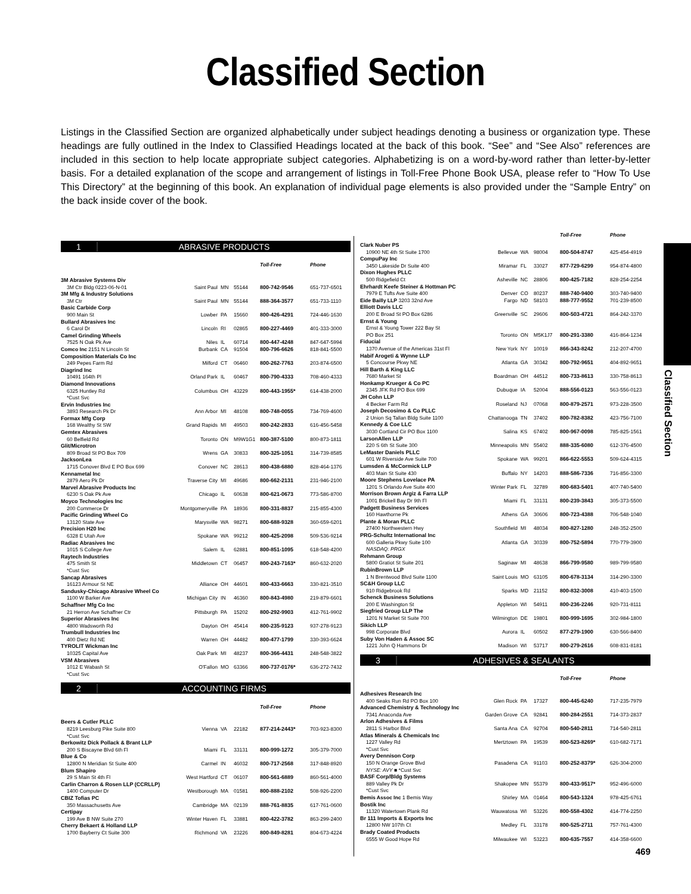Classified Section
Listings in the Classified Section are organized alphabetically under subject headings denoting a business or organization type. These headings are fully outlined in the Index to Classified Headings located at the back of this book. “See” and “See Also” references are included in this section to help locate appropriate subject categories. Alphabetizing is on a word-by-word rather than letter-by-letter basis. For a detailed explanation of the scope and arrangement of listings in Toll-Free Phone Book USA, please refer to “How To Use This Directory” at the beginning of this book. An explanation of individual page elements is also provided under the “Sample Entry” on the back inside cover of the book.
Classified Section
1 ABRASIVE PRODUCTS
| | | | | Toll-Free | Phone |
| --- | --- | --- | --- | --- | --- |
| 3M Abrasive Systems Div | | | | | |
| 3M Ctr Bldg 0223-06-N-01 | Saint Paul | MN | 55144 | 800-742-9546 | 651-737-6501 |
| 3M Mfg & Industry Solutions | | | | | |
| 3M Ctr | Saint Paul | MN | 55144 | 888-364-3577 | 651-733-1110 |
| Basic Carbide Corp | | | | | |
| 900 Main St | Lowber | PA | 15660 | 800-426-4291 | 724-446-1630 |
| Bullard Abrasives Inc | | | | | |
| 6 Carol Dr | Lincoln | RI | 02865 | 800-227-4469 | 401-333-3000 |
| Camel Grinding Wheels | | | | | |
| 7525 N Oak Pk Ave | Niles | IL | 60714 | 800-447-4248 | 847-647-5994 |
| Comco Inc 2151 N Lincoln St | Burbank | CA | 91504 | 800-796-6626 | 818-841-5500 |
| Composition Materials Co Inc | | | | | |
| 249 Pepes Farm Rd | Milford | CT | 06460 | 800-262-7763 | 203-874-6500 |
| Diagrind Inc | | | | | |
| 10491 164th Pl | Orland Park | IL | 60467 | 800-790-4333 | 708-460-4333 |
| Diamond Innovations | | | | | |
| 6325 Huntley Rd | Columbus | OH | 43229 | 800-443-1955* | 614-438-2000 |
| *Cust Svc | | | | | |
| Ervin Industries Inc | | | | | |
| 3893 Research Pk Dr | Ann Arbor | MI | 48108 | 800-748-0055 | 734-769-4600 |
| Formax Mfg Corp | | | | | |
| 168 Wealthy St SW | Grand Rapids | MI | 49503 | 800-242-2833 | 616-456-5458 |
| Gemtex Abrasives | | | | | |
| 60 Belfield Rd | Toronto | ON | M9W1G1 | 800-387-5100 | 800-873-1811 |
| Glit/Microtron | | | | | |
| 809 Broad St PO Box 709 | Wrens | GA | 30833 | 800-325-1051 | 314-739-8585 |
| JacksonLea | | | | | |
| 1715 Conover Blvd E PO Box 699 | Conover | NC | 28613 | 800-438-6880 | 828-464-1376 |
| Kennametal Inc | | | | | |
| 2879 Aero Pk Dr | Traverse City | MI | 49686 | 800-662-2131 | 231-946-2100 |
| Marvel Abrasive Products Inc | | | | | |
| 6230 S Oak Pk Ave | Chicago | IL | 60638 | 800-621-0673 | 773-586-8700 |
| Moyco Technologies Inc | | | | | |
| 200 Commerce Dr | Montgomeryville | PA | 18936 | 800-331-8837 | 215-855-4300 |
| Pacific Grinding Wheel Co | | | | | |
| 13120 State Ave | Marysville | WA | 98271 | 800-688-9328 | 360-659-6201 |
| Precision H20 Inc | | | | | |
| 6328 E Utah Ave | Spokane | WA | 99212 | 800-425-2098 | 509-536-9214 |
| Radiac Abrasives Inc | | | | | |
| 1015 S College Ave | Salem | IL | 62881 | 800-851-1095 | 618-548-4200 |
| Raytech Industries | | | | | |
| 475 Smith St | Middletown | CT | 06457 | 800-243-7163* | 860-632-2020 |
| *Cust Svc | | | | | |
| Sancap Abrasives | | | | | |
| 16123 Armour St NE | Alliance | OH | 44601 | 800-433-6663 | 330-821-3510 |
| Sandusky-Chicago Abrasive Wheel Co | | | | | |
| 1100 W Barker Ave | Michigan City | IN | 46360 | 800-843-4980 | 219-879-6601 |
| Schaffner Mfg Co Inc | | | | | |
| 21 Herron Ave Schaffner Ctr | Pittsburgh | PA | 15202 | 800-292-9903 | 412-761-9902 |
| Superior Abrasives Inc | | | | | |
| 4800 Wadsworth Rd | Dayton | OH | 45414 | 800-235-9123 | 937-278-9123 |
| Trumbull Industries Inc | | | | | |
| 400 Dietz Rd NE | Warren | OH | 44482 | 800-477-1799 | 330-393-6624 |
| TYROLIT Wickman Inc | | | | | |
| 10325 Capital Ave | Oak Park | MI | 48237 | 800-366-4431 | 248-548-3822 |
| VSM Abrasives | | | | | |
| 1012 E Wabash St | O'Fallon | MO | 63366 | 800-737-0176* | 636-272-7432 |
| *Cust Svc | | | | | |
2 ACCOUNTING FIRMS
| | | | | Toll-Free | Phone |
| --- | --- | --- | --- | --- | --- |
| Beers & Cutler PLLC | | | | | |
| 8219 Leesburg Pike Suite 800 | Vienna | VA | 22182 | 877-214-2443* | 703-923-8300 |
| *Cust Svc | | | | | |
| Berkowitz Dick Pollack & Brant LLP | | | | | |
| 200 S Biscayne Blvd 6th Fl | Miami | FL | 33131 | 800-999-1272 | 305-379-7000 |
| Blue & Co | | | | | |
| 12800 N Meridian St Suite 400 | Carmel | IN | 46032 | 800-717-2568 | 317-848-8920 |
| Blum Shapiro | | | | | |
| 29 S Main St 4th Fl | West Hartford | CT | 06107 | 800-561-6889 | 860-561-4000 |
| Carlin Charron & Rosen LLP (CCRLLP) | | | | | |
| 1400 Computer Dr | Westborough | MA | 01581 | 800-888-2102 | 508-926-2200 |
| CBIZ Tofias PC | | | | | |
| 350 Massachusetts Ave | Cambridge | MA | 02139 | 888-761-8835 | 617-761-0600 |
| Certipay | | | | | |
| 199 Ave B NW Suite 270 | Winter Haven | FL | 33881 | 800-422-3782 | 863-299-2400 |
| Cherry Bekaert & Holland LLP | | | | | |
| 1700 Bayberry Ct Suite 300 | Richmond | VA | 23226 | 800-849-8281 | 804-673-4224 |
| | | | | Toll-Free | Phone |
| --- | --- | --- | --- | --- | --- |
| Clark Nuber PS | | | | | |
| 10900 NE 4th St Suite 1700 | Bellevue | WA | 98004 | 800-504-8747 | 425-454-4919 |
| CompuPay Inc | | | | | |
| 3450 Lakeside Dr Suite 400 | Miramar | FL | 33027 | 877-729-6299 | 954-874-4800 |
| Dixon Hughes PLLC | | | | | |
| 500 Ridgefield Ct | Asheville | NC | 28806 | 800-425-7182 | 828-254-2254 |
| Ehrhardt Keefe Steiner & Hottman PC | | | | | |
| 7979 E Tufts Ave Suite 400 | Denver | CO | 80237 | 888-740-9400 | 303-740-9400 |
| Eide Bailly LLP 3203 32nd Ave | Fargo | ND | 58103 | 888-777-9552 | 701-239-8500 |
| Elliott Davis LLC | | | | | |
| 200 E Broad St PO Box 6286 | Greenville | SC | 29606 | 800-503-4721 | 864-242-3370 |
| Ernst & Young | | | | | |
| Ernst & Young Tower 222 Bay St | | | | | |
| PO Box 251 | Toronto | ON | M5K1J7 | 800-291-3380 | 416-864-1234 |
| Fiducial | | | | | |
| 1370 Avenue of the Americas 31st Fl | New York | NY | 10019 | 866-343-8242 | 212-207-4700 |
| Habif Arogeti & Wynne LLP | | | | | |
| 5 Concourse Pkwy NE | Atlanta | GA | 30342 | 800-792-9651 | 404-892-9651 |
| Hill Barth & King LLC | | | | | |
| 7680 Market St | Boardman | OH | 44512 | 800-733-8613 | 330-758-8613 |
| Honkamp Krueger & Co PC | | | | | |
| 2345 JFK Rd PO Box 699 | Dubuque | IA | 52004 | 888-556-0123 | 563-556-0123 |
| JH Cohn LLP | | | | | |
| 4 Becker Farm Rd | Roseland | NJ | 07068 | 800-879-2571 | 973-228-3500 |
| Joseph Decosimo & Co PLLC | | | | | |
| 2 Union Sq Tallan Bldg Suite 1100 | Chattanooga | TN | 37402 | 800-782-8382 | 423-756-7100 |
| Kennedy & Coe LLC | | | | | |
| 3030 Cortland Cir PO Box 1100 | Salina | KS | 67402 | 800-967-0098 | 785-825-1561 |
| LarsonAllen LLP | | | | | |
| 220 S 6th St Suite 300 | Minneapolis | MN | 55402 | 888-335-6080 | 612-376-4500 |
| LeMaster Daniels PLLC | | | | | |
| 601 W Riverside Ave Suite 700 | Spokane | WA | 99201 | 866-622-5553 | 509-624-4315 |
| Lumsden & McCormick LLP | | | | | |
| 403 Main St Suite 430 | Buffalo | NY | 14203 | 888-586-7336 | 716-856-3300 |
| Moore Stephens Lovelace PA | | | | | |
| 1201 S Orlando Ave Suite 400 | Winter Park | FL | 32789 | 800-683-5401 | 407-740-5400 |
| Morrison Brown Argiz & Farra LLP | | | | | |
| 1001 Brickell Bay Dr 9th Fl | Miami | FL | 33131 | 800-239-3843 | 305-373-5500 |
| Padgett Business Services | | | | | |
| 160 Hawthorne Pk | Athens | GA | 30606 | 800-723-4388 | 706-548-1040 |
| Plante & Moran PLLC | | | | | |
| 27400 Northwestern Hwy | Southfield | MI | 48034 | 800-827-1280 | 248-352-2500 |
| PRG-Schultz International Inc | | | | | |
| 600 Galleria Pkwy Suite 100 | Atlanta | GA | 30339 | 800-752-5894 | 770-779-3900 |
| NASDAQ: PRGX | | | | | |
| Rehmann Group | | | | | |
| 5800 Gratiot St Suite 201 | Saginaw | MI | 48638 | 866-799-9580 | 989-799-9580 |
| RubinBrown LLP | | | | | |
| 1 N Brentwood Blvd Suite 1100 | Saint Louis | MO | 63105 | 800-678-3134 | 314-290-3300 |
| SC&H Group LLC | | | | | |
| 910 Ridgebrook Rd | Sparks | MD | 21152 | 800-832-3008 | 410-403-1500 |
| Schenck Business Solutions | | | | | |
| 200 E Washington St | Appleton | WI | 54911 | 800-236-2246 | 920-731-8111 |
| Siegfried Group LLP The | | | | | |
| 1201 N Market St Suite 700 | Wilmington | DE | 19801 | 800-999-1695 | 302-984-1800 |
| Sikich LLP | | | | | |
| 998 Corporate Blvd | Aurora | IL | 60502 | 877-279-1900 | 630-566-8400 |
| Suby Von Haden & Assoc SC | | | | | |
| 1221 John Q Hammons Dr | Madison | WI | 53717 | 800-279-2616 | 608-831-8181 |
3 ADHESIVES & SEALANTS
| | | | | Toll-Free | Phone |
| --- | --- | --- | --- | --- | --- |
| Adhesives Research Inc | | | | | |
| 400 Seaks Run Rd PO Box 100 | Glen Rock | PA | 17327 | 800-445-6240 | 717-235-7979 |
| Advanced Chemistry & Technology Inc | | | | | |
| 7341 Anaconda Ave | Garden Grove | CA | 92841 | 800-284-2551 | 714-373-2837 |
| Arlon Adhesives & Films | | | | | |
| 2811 S Harbor Blvd | Santa Ana | CA | 92704 | 800-540-2811 | 714-540-2811 |
| Atlas Minerals & Chemicals Inc | | | | | |
| 1227 Valley Rd | Mertztown | PA | 19539 | 800-523-8269* | 610-682-7171 |
| *Cust Svc | | | | | |
| Avery Dennison Corp | | | | | |
| 150 N Orange Grove Blvd | Pasadena | CA | 91103 | 800-252-8379* | 626-304-2000 |
| NYSE: AVY ■ *Cust Svc | | | | | |
| BASF Corp/Bldg Systems | | | | | |
| 889 Valley Pk Dr | Shakopee | MN | 55379 | 800-433-9517* | 952-496-6000 |
| *Cust Svc | | | | | |
| Bemis Assoc Inc 1 Bemis Way | Shirley | MA | 01464 | 800-543-1324 | 978-425-6761 |
| Bostik Inc | | | | | |
| 11320 Watertown Plank Rd | Wauwatosa | WI | 53226 | 800-558-4302 | 414-774-2250 |
| Br 111 Imports & Exports Inc | | | | | |
| 12800 NW 107th Ct | Medley | FL | 33178 | 800-525-2711 | 757-761-4300 |
| Brady Coated Products | | | | | |
| 6555 W Good Hope Rd | Milwaukee | WI | 53223 | 800-635-7557 | 414-358-6600 |
469